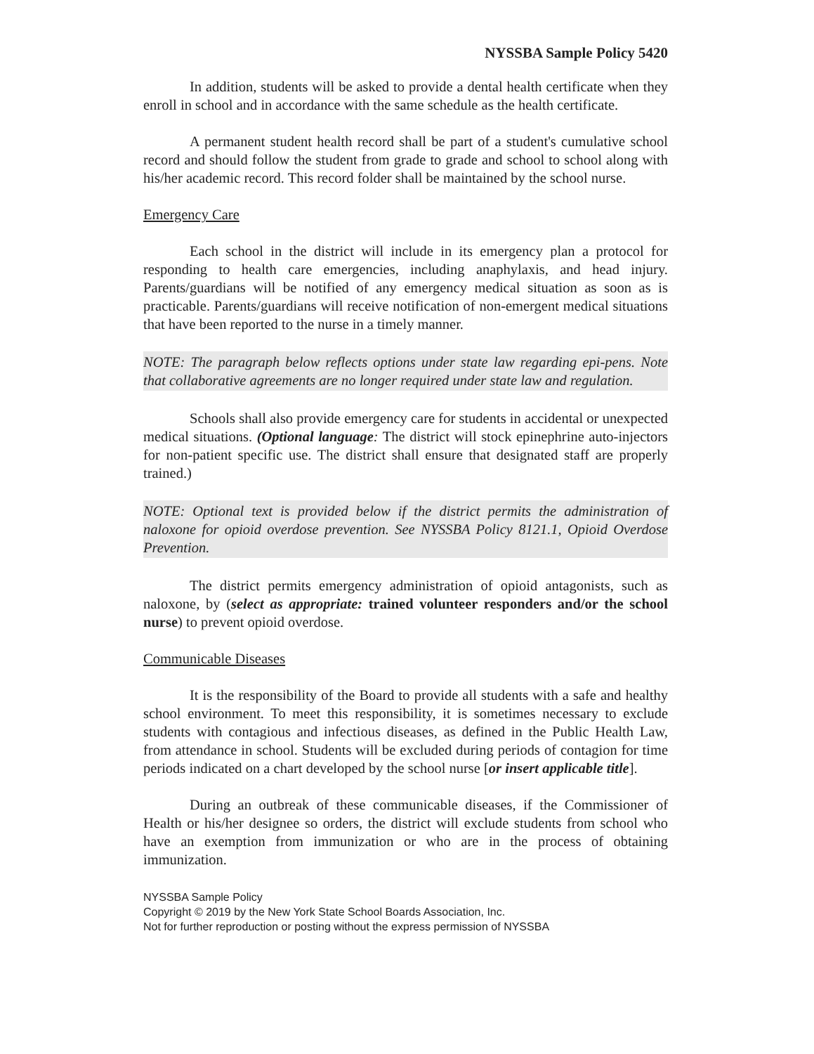NYSSBA Sample Policy 5420
In addition, students will be asked to provide a dental health certificate when they enroll in school and in accordance with the same schedule as the health certificate.
A permanent student health record shall be part of a student's cumulative school record and should follow the student from grade to grade and school to school along with his/her academic record. This record folder shall be maintained by the school nurse.
Emergency Care
Each school in the district will include in its emergency plan a protocol for responding to health care emergencies, including anaphylaxis, and head injury. Parents/guardians will be notified of any emergency medical situation as soon as is practicable. Parents/guardians will receive notification of non-emergent medical situations that have been reported to the nurse in a timely manner.
NOTE: The paragraph below reflects options under state law regarding epi-pens. Note that collaborative agreements are no longer required under state law and regulation.
Schools shall also provide emergency care for students in accidental or unexpected medical situations. (Optional language: The district will stock epinephrine auto-injectors for non-patient specific use. The district shall ensure that designated staff are properly trained.)
NOTE: Optional text is provided below if the district permits the administration of naloxone for opioid overdose prevention. See NYSSBA Policy 8121.1, Opioid Overdose Prevention.
The district permits emergency administration of opioid antagonists, such as naloxone, by (select as appropriate: trained volunteer responders and/or the school nurse) to prevent opioid overdose.
Communicable Diseases
It is the responsibility of the Board to provide all students with a safe and healthy school environment. To meet this responsibility, it is sometimes necessary to exclude students with contagious and infectious diseases, as defined in the Public Health Law, from attendance in school. Students will be excluded during periods of contagion for time periods indicated on a chart developed by the school nurse [or insert applicable title].
During an outbreak of these communicable diseases, if the Commissioner of Health or his/her designee so orders, the district will exclude students from school who have an exemption from immunization or who are in the process of obtaining immunization.
NYSSBA Sample Policy
Copyright © 2019 by the New York State School Boards Association, Inc.
Not for further reproduction or posting without the express permission of NYSSBA